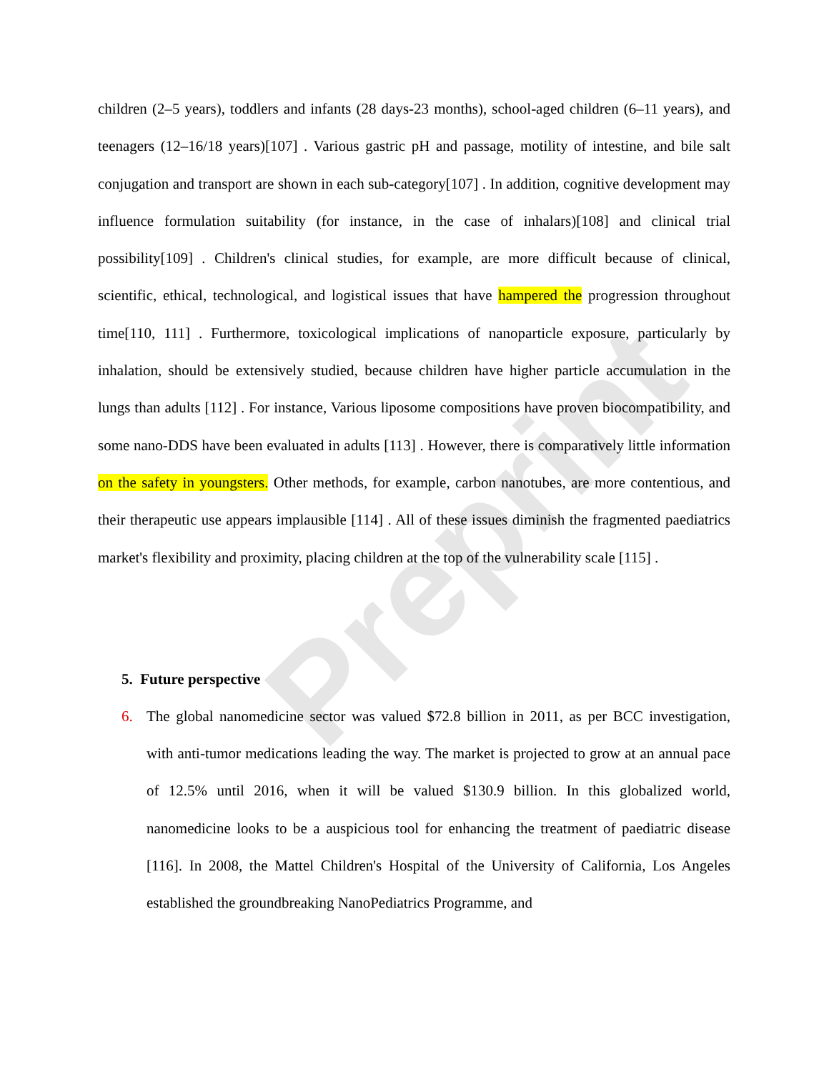Preprint
children (2–5 years), toddlers and infants (28 days-23 months), school-aged children (6–11 years), and teenagers (12–16/18 years)[107] . Various gastric pH and passage, motility of intestine, and bile salt conjugation and transport are shown in each sub-category[107] . In addition, cognitive development may influence formulation suitability (for instance, in the case of inhalars)[108] and clinical trial possibility[109] . Children's clinical studies, for example, are more difficult because of clinical, scientific, ethical, technological, and logistical issues that have hampered the progression throughout time[110, 111] . Furthermore, toxicological implications of nanoparticle exposure, particularly by inhalation, should be extensively studied, because children have higher particle accumulation in the lungs than adults [112] . For instance, Various liposome compositions have proven biocompatibility, and some nano-DDS have been evaluated in adults [113] . However, there is comparatively little information on the safety in youngsters. Other methods, for example, carbon nanotubes, are more contentious, and their therapeutic use appears implausible [114] . All of these issues diminish the fragmented paediatrics market's flexibility and proximity, placing children at the top of the vulnerability scale [115] .
5. Future perspective
6. The global nanomedicine sector was valued $72.8 billion in 2011, as per BCC investigation, with anti-tumor medications leading the way. The market is projected to grow at an annual pace of 12.5% until 2016, when it will be valued $130.9 billion. In this globalized world, nanomedicine looks to be a auspicious tool for enhancing the treatment of paediatric disease [116]. In 2008, the Mattel Children's Hospital of the University of California, Los Angeles established the groundbreaking NanoPediatrics Programme, and